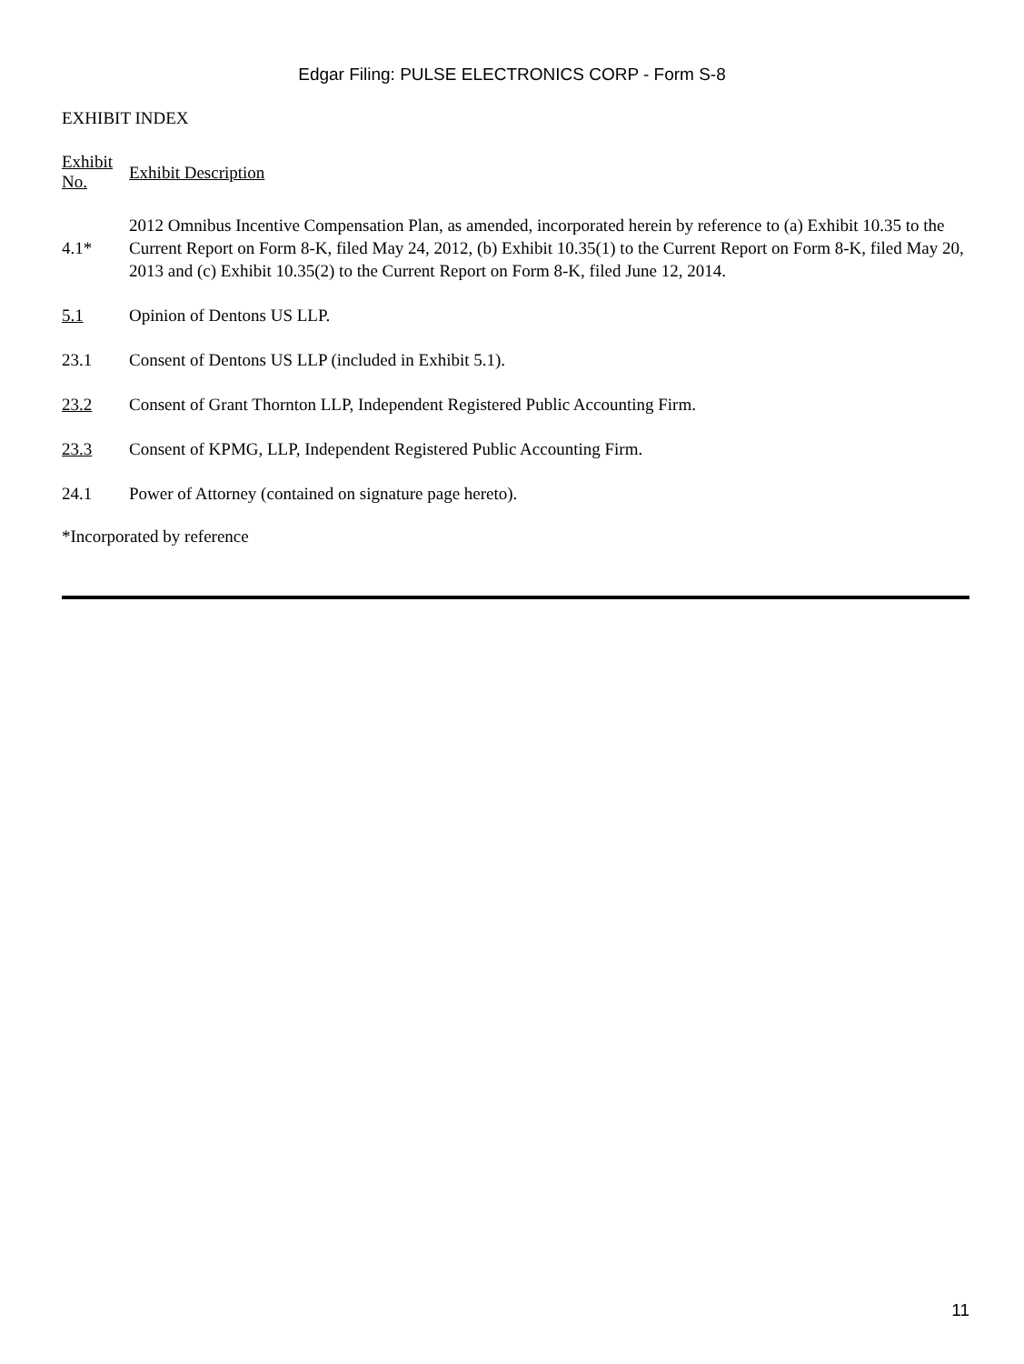Edgar Filing: PULSE ELECTRONICS CORP - Form S-8
EXHIBIT INDEX
| Exhibit No. | Exhibit Description |
| 4.1* | 2012 Omnibus Incentive Compensation Plan, as amended, incorporated herein by reference to (a) Exhibit 10.35 to the Current Report on Form 8-K, filed May 24, 2012, (b) Exhibit 10.35(1) to the Current Report on Form 8-K, filed May 20, 2013 and (c) Exhibit 10.35(2) to the Current Report on Form 8-K, filed June 12, 2014. |
| 5.1 | Opinion of Dentons US LLP. |
| 23.1 | Consent of Dentons US LLP (included in Exhibit 5.1). |
| 23.2 | Consent of Grant Thornton LLP, Independent Registered Public Accounting Firm. |
| 23.3 | Consent of KPMG, LLP, Independent Registered Public Accounting Firm. |
| 24.1 | Power of Attorney (contained on signature page hereto). |
*Incorporated by reference
11